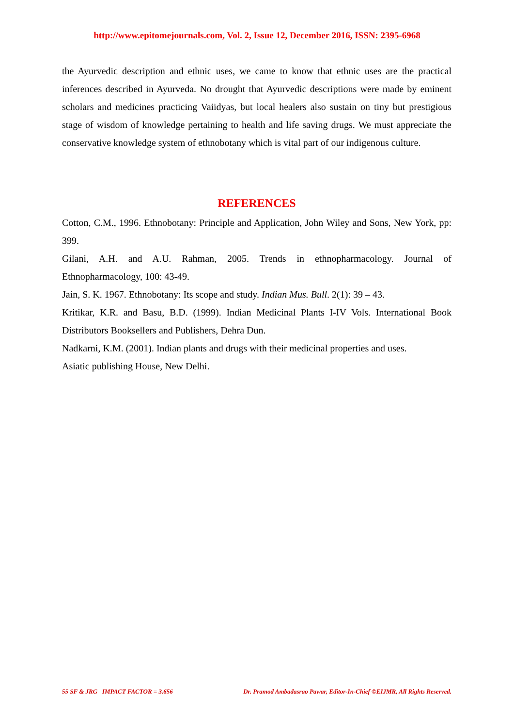http://www.epitomejournals.com, Vol. 2, Issue 12, December 2016, ISSN: 2395-6968
the Ayurvedic description and ethnic uses, we came to know that ethnic uses are the practical inferences described in Ayurveda. No drought that Ayurvedic descriptions were made by eminent scholars and medicines practicing Vaiidyas, but local healers also sustain on tiny but prestigious stage of wisdom of knowledge pertaining to health and life saving drugs. We must appreciate the conservative knowledge system of ethnobotany which is vital part of our indigenous culture.
REFERENCES
Cotton, C.M., 1996. Ethnobotany: Principle and Application, John Wiley and Sons, New York, pp: 399.
Gilani, A.H. and A.U. Rahman, 2005. Trends in ethnopharmacology. Journal of Ethnopharmacology, 100: 43-49.
Jain, S. K. 1967. Ethnobotany: Its scope and study. Indian Mus. Bull. 2(1): 39 – 43.
Kritikar, K.R. and Basu, B.D. (1999). Indian Medicinal Plants I-IV Vols. International Book Distributors Booksellers and Publishers, Dehra Dun.
Nadkarni, K.M. (2001). Indian plants and drugs with their medicinal properties and uses.
Asiatic publishing House, New Delhi.
55 SF & JRG IMPACT FACTOR = 3.656 Dr. Pramod Ambadasrao Pawar, Editor-In-Chief ©EIJMR, All Rights Reserved.